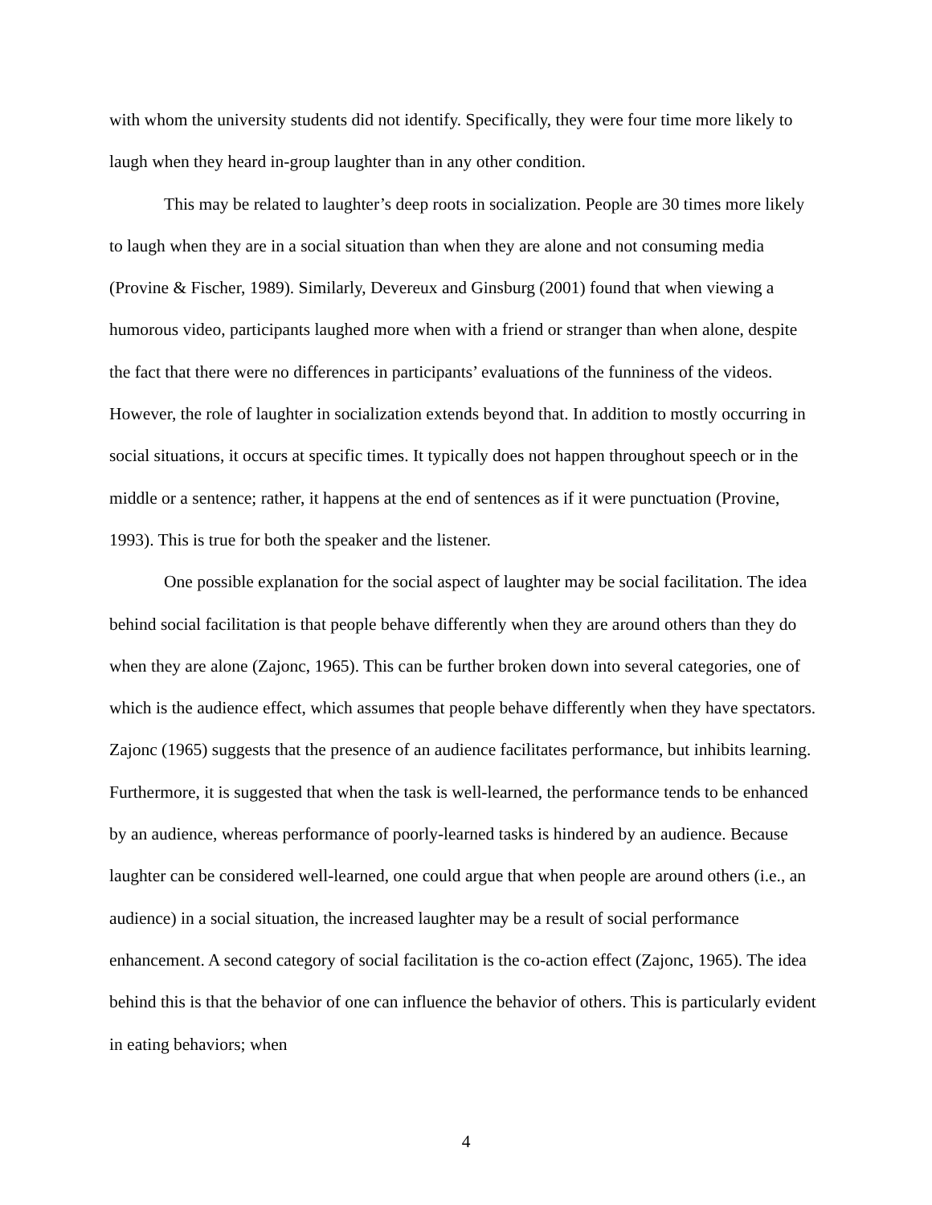with whom the university students did not identify. Specifically, they were four time more likely to laugh when they heard in-group laughter than in any other condition.
This may be related to laughter’s deep roots in socialization. People are 30 times more likely to laugh when they are in a social situation than when they are alone and not consuming media (Provine & Fischer, 1989). Similarly, Devereux and Ginsburg (2001) found that when viewing a humorous video, participants laughed more when with a friend or stranger than when alone, despite the fact that there were no differences in participants’ evaluations of the funniness of the videos. However, the role of laughter in socialization extends beyond that. In addition to mostly occurring in social situations, it occurs at specific times. It typically does not happen throughout speech or in the middle or a sentence; rather, it happens at the end of sentences as if it were punctuation (Provine, 1993). This is true for both the speaker and the listener.
One possible explanation for the social aspect of laughter may be social facilitation. The idea behind social facilitation is that people behave differently when they are around others than they do when they are alone (Zajonc, 1965). This can be further broken down into several categories, one of which is the audience effect, which assumes that people behave differently when they have spectators. Zajonc (1965) suggests that the presence of an audience facilitates performance, but inhibits learning. Furthermore, it is suggested that when the task is well-learned, the performance tends to be enhanced by an audience, whereas performance of poorly-learned tasks is hindered by an audience. Because laughter can be considered well-learned, one could argue that when people are around others (i.e., an audience) in a social situation, the increased laughter may be a result of social performance enhancement. A second category of social facilitation is the co-action effect (Zajonc, 1965). The idea behind this is that the behavior of one can influence the behavior of others. This is particularly evident in eating behaviors; when
4